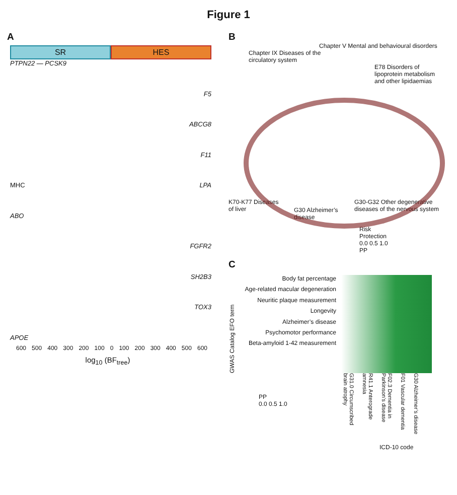Figure 1
A
SR HES
PTPN22 — PCSK9
F5
ABCG8
F11
MHC LPA
ABO
FGFR2
SH2B3
TOX3
APOE
600 500 400 300 200 100 0 100 200 300 400 500 600
log<sub>10</sub> (BF<sub>tree</sub>)
B
Chapter V Mental and behavioural disorders
Chapter IX Diseases of the circulatory system
E78 Disorders of lipoprotein metabolism and other lipidaemias
K70-K77 Diseases of liver
G30 Alzheimer’s disease
G30-G32 Other degenerative diseases of the nervous system
Risk
Protection
0.0 0.5 1.0
PP
C
GWAS Catalog EFO term
Body fat percentage
Age-related macular degeneration
Neuritic plaque measurement
Longevity
Alzheimer’s disease
Psychomotor performance
Beta-amyloid 1-42 measurement
PP
0.0 0.5 1.0
G31.0 Circumscribed brain atrophy
R41.1 Anterograde amnesia
F02.3 Dementia in Parkinson’s disease
F01 Vascular dementia
G30 Alzheimer’s disease
ICD-10 code